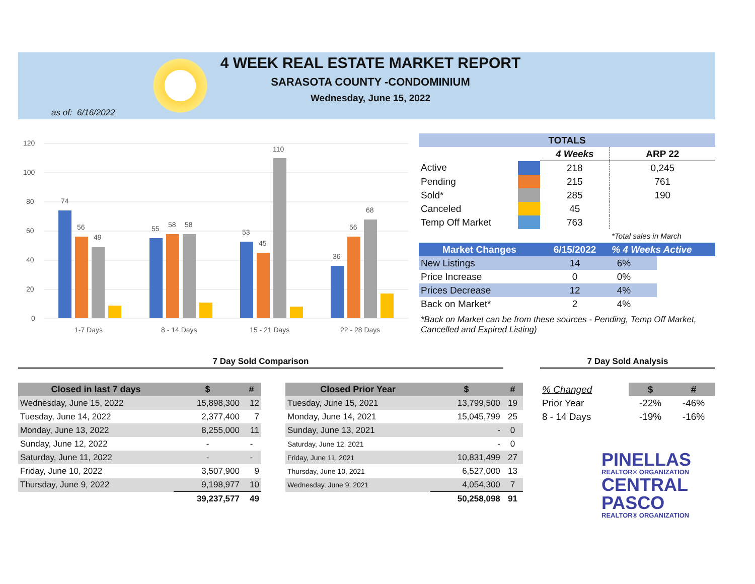4 WEEK REAL ESTATE MARKET REPORT
SARASOTA COUNTY -CONDOMINIUM
Wednesday, June 15, 2022
as of: 6/16/2022
120
100
80
60
40
20
0
74
56
49
55
58
58
53
45
110
36
56
68
1-7 Days
8 - 14 Days
15 - 21 Days
22 - 28 Days
| TOTALS | | | |
| | | 4 Weeks | ARP 22 |
| Active | | 218 | 0,245 |
| Pending | | 215 | 761 |
| Sold* | | 285 | 190 |
| Canceled | | 45 | |
| Temp Off Market | | 763 | |
| | | | *Total sales in March |
| Market Changes | | 6/15/2022 | % 4 Weeks Active |
| New Listings | | 14 | 6% |
| Price Increase | | 0 | 0% |
| Prices Decrease | | 12 | 4% |
| Back on Market* | | 2 | 4% |
| *Back on Market can be from these sources - Pending, Temp Off Market, Cancelled and Expired Listing) | | | |
7 Day Sold Comparison 7 Day Sold Analysis
| Closed in last 7 days | $ | # |
| --- | --- | --- |
| Wednesday, June 15, 2022 | 15,898,300 | 12 |
| Tuesday, June 14, 2022 | 2,377,400 | 7 |
| Monday, June 13, 2022 | 8,255,000 | 11 |
| Sunday, June 12, 2022 | - | - |
| Saturday, June 11, 2022 | - | - |
| Friday, June 10, 2022 | 3,507,900 | 9 |
| Thursday, June 9, 2022 | 9,198,977 | 10 |
| | 39,237,577 | 49 |
| Closed Prior Year | $ | # |
| --- | --- | --- |
| Tuesday, June 15, 2021 | 13,799,500 | 19 |
| Monday, June 14, 2021 | 15,045,799 | 25 |
| Sunday, June 13, 2021 | - | 0 |
| Saturday, June 12, 2021 | - | 0 |
| Friday, June 11, 2021 | 10,831,499 | 27 |
| Thursday, June 10, 2021 | 6,527,000 | 13 |
| Wednesday, June 9, 2021 | 4,054,300 | 7 |
| | 50,258,098 | 91 |
| % Changed | $ | # |
| Prior Year | -22% | -46% |
| 8 - 14 Days | -19% | -16% |
PINELLAS
REALTOR® ORGANIZATION
CENTRAL PASCO
REALTOR® ORGANIZATION